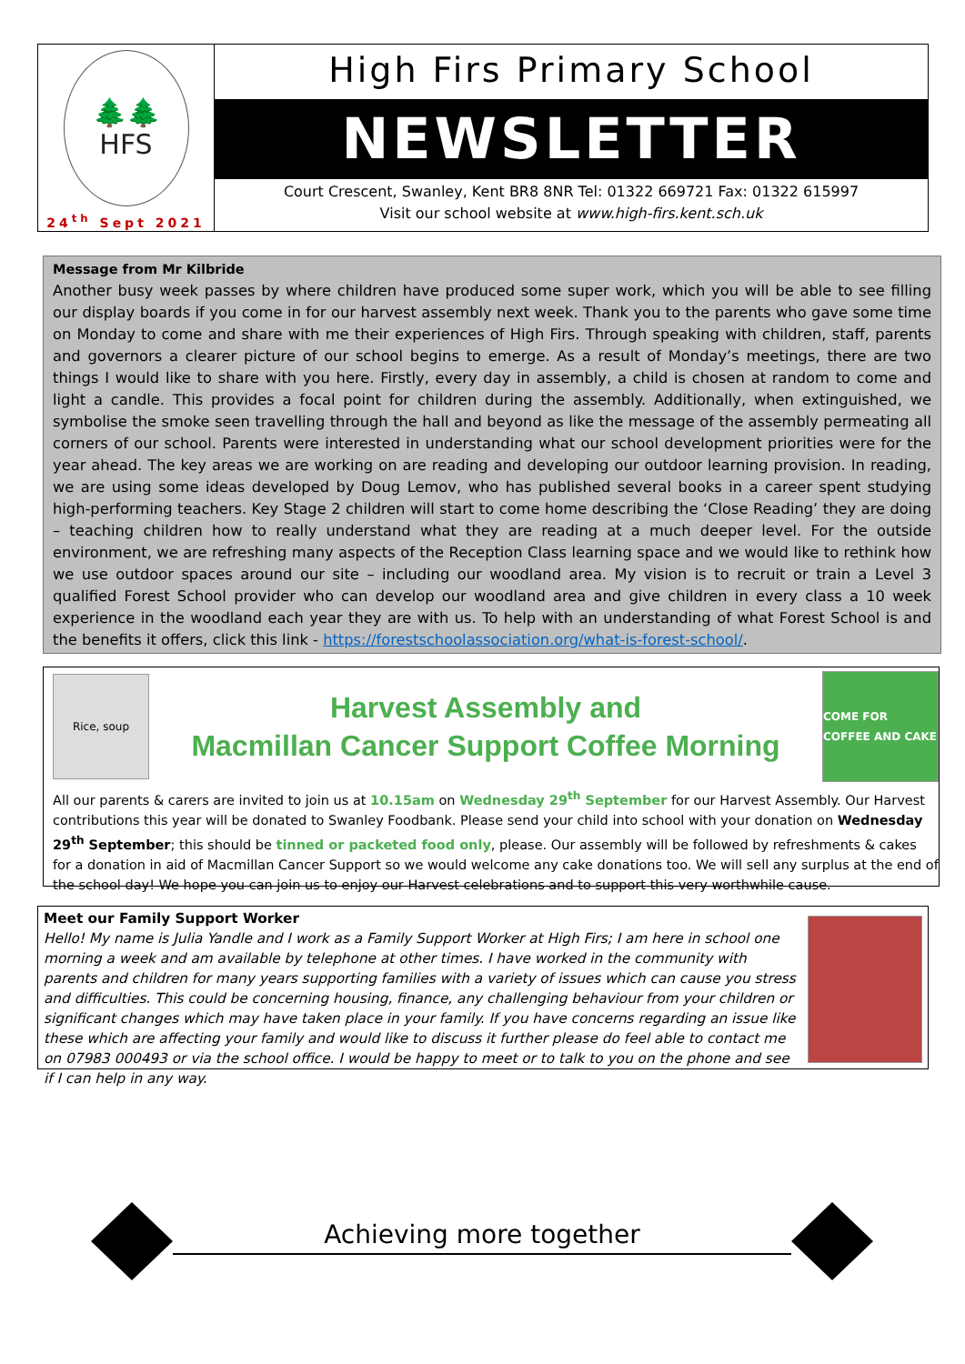🌲🌲
HFS
24<sup>th</sup> Sept 2021
High Firs Primary School
NEWSLETTER
Court Crescent, Swanley, Kent BR8 8NR Tel: 01322 669721 Fax: 01322 615997
Visit our school website at www.high-firs.kent.sch.uk
Message from Mr Kilbride
Another busy week passes by where children have produced some super work, which you will be able to see filling our display boards if you come in for our harvest assembly next week. Thank you to the parents who gave some time on Monday to come and share with me their experiences of High Firs. Through speaking with children, staff, parents and governors a clearer picture of our school begins to emerge. As a result of Monday’s meetings, there are two things I would like to share with you here. Firstly, every day in assembly, a child is chosen at random to come and light a candle. This provides a focal point for children during the assembly. Additionally, when extinguished, we symbolise the smoke seen travelling through the hall and beyond as like the message of the assembly permeating all corners of our school. Parents were interested in understanding what our school development priorities were for the year ahead. The key areas we are working on are reading and developing our outdoor learning provision. In reading, we are using some ideas developed by Doug Lemov, who has published several books in a career spent studying high-performing teachers. Key Stage 2 children will start to come home describing the ‘Close Reading’ they are doing – teaching children how to really understand what they are reading at a much deeper level. For the outside environment, we are refreshing many aspects of the Reception Class learning space and we would like to rethink how we use outdoor spaces around our site – including our woodland area. My vision is to recruit or train a Level 3 qualified Forest School provider who can develop our woodland area and give children in every class a 10 week experience in the woodland each year they are with us. To help with an understanding of what Forest School is and the benefits it offers, click this link - https://forestschoolassociation.org/what-is-forest-school/.
Rice, soup
Harvest Assembly and
Macmillan Cancer Support Coffee Morning
COME FOR COFFEE AND CAKE
All our parents & carers are invited to join us at 10.15am on Wednesday 29<sup>th</sup> September for our Harvest Assembly. Our Harvest contributions this year will be donated to Swanley Foodbank. Please send your child into school with your donation on Wednesday 29<sup>th</sup> September; this should be tinned or packeted food only, please. Our assembly will be followed by refreshments & cakes for a donation in aid of Macmillan Cancer Support so we would welcome any cake donations too. We will sell any surplus at the end of the school day! We hope you can join us to enjoy our Harvest celebrations and to support this very worthwhile cause.
Meet our Family Support Worker
Hello! My name is Julia Yandle and I work as a Family Support Worker at High Firs; I am here in school one morning a week and am available by telephone at other times. I have worked in the community with parents and children for many years supporting families with a variety of issues which can cause you stress and difficulties. This could be concerning housing, finance, any challenging behaviour from your children or significant changes which may have taken place in your family. If you have concerns regarding an issue like these which are affecting your family and would like to discuss it further please do feel able to contact me on 07983 000493 or via the school office. I would be happy to meet or to talk to you on the phone and see if I can help in any way.
Achieving more together